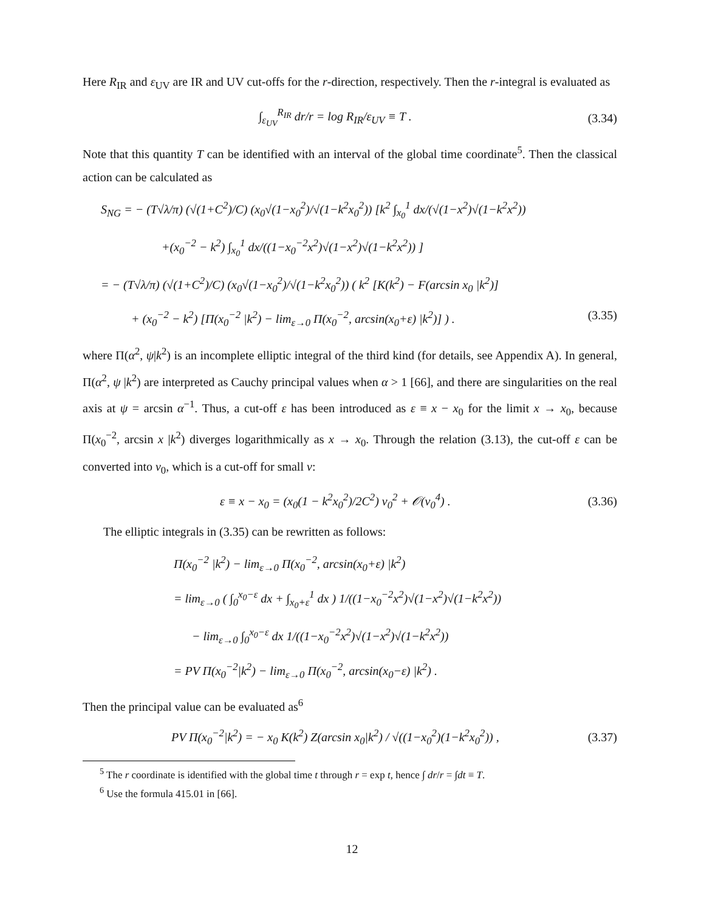Here R<sub>IR</sub> and ε<sub>UV</sub> are IR and UV cut-offs for the r-direction, respectively. Then the r-integral is evaluated as
∫<sub>ε<sub>UV</sub></sub><sup>R<sub>IR</sub></sup> dr/r = log R<sub>IR</sub>/ε<sub>UV</sub> ≡ T . (3.34)
Note that this quantity T can be identified with an interval of the global time coordinate<sup>5</sup>. Then the classical action can be calculated as
S<sub>NG</sub> = − (T√λ/π) (√(1+C<sup>2</sup>)/C) (x<sub>0</sub>√(1−x<sub>0</sub><sup>2</sup>)/√(1−k<sup>2</sup>x<sub>0</sub><sup>2</sup>)) [k<sup>2</sup> ∫<sub>x<sub>0</sub></sub><sup>1</sup> dx/(√(1−x<sup>2</sup>)√(1−k<sup>2</sup>x<sup>2</sup>))
+(x<sub>0</sub><sup>−2</sup> − k<sup>2</sup>) ∫<sub>x<sub>0</sub></sub><sup>1</sup> dx/((1−x<sub>0</sub><sup>−2</sup>x<sup>2</sup>)√(1−x<sup>2</sup>)√(1−k<sup>2</sup>x<sup>2</sup>)) ]
= − (T√λ/π) (√(1+C<sup>2</sup>)/C) (x<sub>0</sub>√(1−x<sub>0</sub><sup>2</sup>)/√(1−k<sup>2</sup>x<sub>0</sub><sup>2</sup>)) ( k<sup>2</sup> [K(k<sup>2</sup>) − F(arcsin x<sub>0</sub> |k<sup>2</sup>)]
+ (x<sub>0</sub><sup>−2</sup> − k<sup>2</sup>) [Π(x<sub>0</sub><sup>−2</sup> |k<sup>2</sup>) − lim<sub>ε→0</sub> Π(x<sub>0</sub><sup>−2</sup>, arcsin(x<sub>0</sub>+ε) |k<sup>2</sup>)] ) . (3.35)
where Π(α<sup>2</sup>, ψ|k<sup>2</sup>) is an incomplete elliptic integral of the third kind (for details, see Appendix A). In general, Π(α<sup>2</sup>, ψ |k<sup>2</sup>) are interpreted as Cauchy principal values when α > 1 [66], and there are singularities on the real axis at ψ = arcsin α<sup>−1</sup>. Thus, a cut-off ε has been introduced as ε ≡ x − x<sub>0</sub> for the limit x → x<sub>0</sub>, because Π(x<sub>0</sub><sup>−2</sup>, arcsin x |k<sup>2</sup>) diverges logarithmically as x → x<sub>0</sub>. Through the relation (3.13), the cut-off ε can be converted into v<sub>0</sub>, which is a cut-off for small v:
ε ≡ x − x<sub>0</sub> = (x<sub>0</sub>(1 − k<sup>2</sup>x<sub>0</sub><sup>2</sup>)/2C<sup>2</sup>) v<sub>0</sub><sup>2</sup> + 𝒪(v<sub>0</sub><sup>4</sup>) . (3.36)
The elliptic integrals in (3.35) can be rewritten as follows:
Π(x<sub>0</sub><sup>−2</sup> |k<sup>2</sup>) − lim<sub>ε→0</sub> Π(x<sub>0</sub><sup>−2</sup>, arcsin(x<sub>0</sub>+ε) |k<sup>2</sup>)
= lim<sub>ε→0</sub> ( ∫<sub>0</sub><sup>x<sub>0</sub>−ε</sup> dx + ∫<sub>x<sub>0</sub>+ε</sub><sup>1</sup> dx ) 1/((1−x<sub>0</sub><sup>−2</sup>x<sup>2</sup>)√(1−x<sup>2</sup>)√(1−k<sup>2</sup>x<sup>2</sup>))
− lim<sub>ε→0</sub> ∫<sub>0</sub><sup>x<sub>0</sub>−ε</sup> dx 1/((1−x<sub>0</sub><sup>−2</sup>x<sup>2</sup>)√(1−x<sup>2</sup>)√(1−k<sup>2</sup>x<sup>2</sup>))
= PV Π(x<sub>0</sub><sup>−2</sup>|k<sup>2</sup>) − lim<sub>ε→0</sub> Π(x<sub>0</sub><sup>−2</sup>, arcsin(x<sub>0</sub>−ε) |k<sup>2</sup>) .
Then the principal value can be evaluated as<sup>6</sup>
PV Π(x<sub>0</sub><sup>−2</sup>|k<sup>2</sup>) = − x<sub>0</sub> K(k<sup>2</sup>) Z(arcsin x<sub>0</sub>|k<sup>2</sup>) / √((1−x<sub>0</sub><sup>2</sup>)(1−k<sup>2</sup>x<sub>0</sub><sup>2</sup>)) , (3.37)
<sup>5</sup> The r coordinate is identified with the global time t through r = exp t, hence ∫ dr/r = ∫dt ≡ T.
<sup>6</sup> Use the formula 415.01 in [66].
12